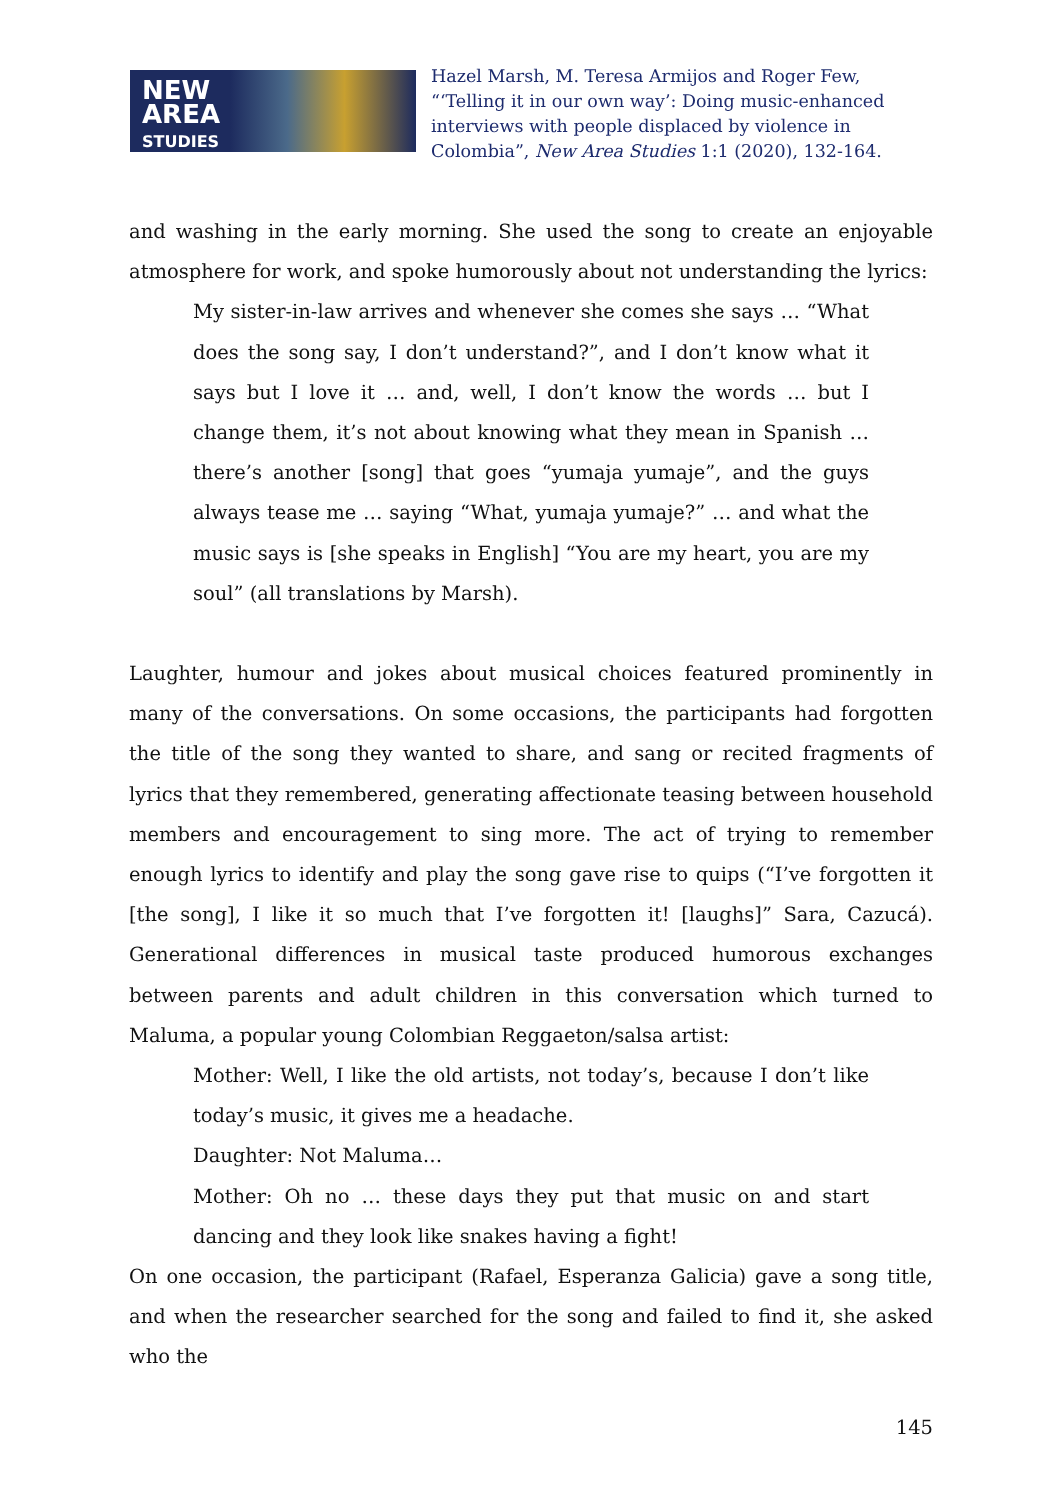NEW
AREA
STUDIES
Hazel Marsh, M. Teresa Armijos and Roger Few, “‘Telling it in our own way’: Doing music-enhanced interviews with people displaced by violence in Colombia”, New Area Studies 1:1 (2020), 132-164.
and washing in the early morning. She used the song to create an enjoyable atmosphere for work, and spoke humorously about not understanding the lyrics:
My sister-in-law arrives and whenever she comes she says … “What does the song say, I don’t understand?”, and I don’t know what it says but I love it … and, well, I don’t know the words … but I change them, it’s not about knowing what they mean in Spanish … there’s another [song] that goes “yumaja yumaje”, and the guys always tease me … saying “What, yumaja yumaje?” … and what the music says is [she speaks in English] “You are my heart, you are my soul” (all translations by Marsh).
Laughter, humour and jokes about musical choices featured prominently in many of the conversations. On some occasions, the participants had forgotten the title of the song they wanted to share, and sang or recited fragments of lyrics that they remembered, generating affectionate teasing between household members and encouragement to sing more. The act of trying to remember enough lyrics to identify and play the song gave rise to quips (“I’ve forgotten it [the song], I like it so much that I’ve forgotten it! [laughs]” Sara, Cazucá). Generational differences in musical taste produced humorous exchanges between parents and adult children in this conversation which turned to Maluma, a popular young Colombian Reggaeton/salsa artist:
Mother: Well, I like the old artists, not today’s, because I don’t like today’s music, it gives me a headache.
Daughter: Not Maluma…
Mother: Oh no … these days they put that music on and start dancing and they look like snakes having a fight!
On one occasion, the participant (Rafael, Esperanza Galicia) gave a song title, and when the researcher searched for the song and failed to find it, she asked who the
145